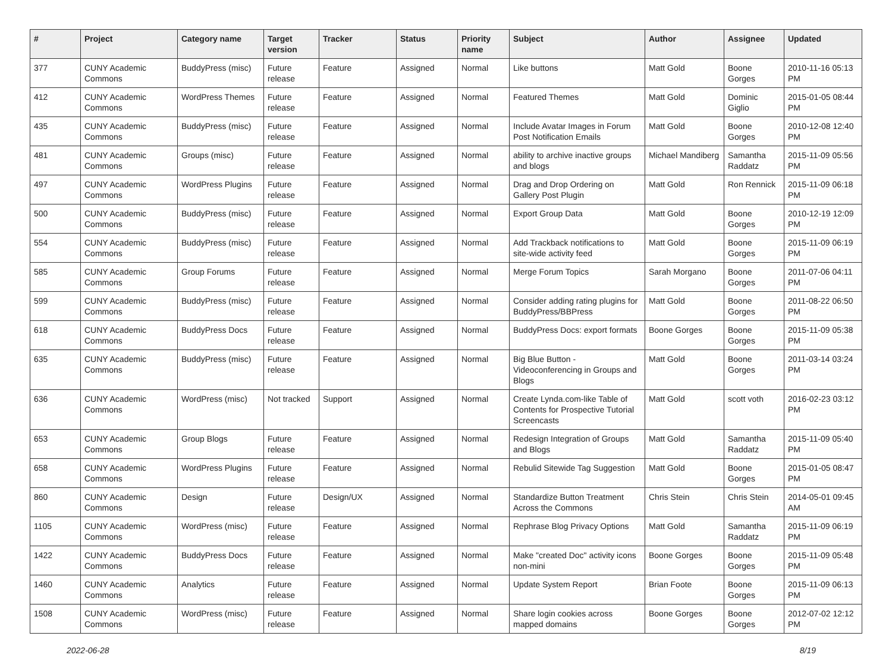| # | Project | Category name | Target version | Tracker | Status | Priority name | Subject | Author | Assignee | Updated |
| --- | --- | --- | --- | --- | --- | --- | --- | --- | --- | --- |
| 377 | CUNY Academic Commons | BuddyPress (misc) | Future release | Feature | Assigned | Normal | Like buttons | Matt Gold | Boone Gorges | 2010-11-16 05:13 PM |
| 412 | CUNY Academic Commons | WordPress Themes | Future release | Feature | Assigned | Normal | Featured Themes | Matt Gold | Dominic Giglio | 2015-01-05 08:44 PM |
| 435 | CUNY Academic Commons | BuddyPress (misc) | Future release | Feature | Assigned | Normal | Include Avatar Images in Forum Post Notification Emails | Matt Gold | Boone Gorges | 2010-12-08 12:40 PM |
| 481 | CUNY Academic Commons | Groups (misc) | Future release | Feature | Assigned | Normal | ability to archive inactive groups and blogs | Michael Mandiberg | Samantha Raddatz | 2015-11-09 05:56 PM |
| 497 | CUNY Academic Commons | WordPress Plugins | Future release | Feature | Assigned | Normal | Drag and Drop Ordering on Gallery Post Plugin | Matt Gold | Ron Rennick | 2015-11-09 06:18 PM |
| 500 | CUNY Academic Commons | BuddyPress (misc) | Future release | Feature | Assigned | Normal | Export Group Data | Matt Gold | Boone Gorges | 2010-12-19 12:09 PM |
| 554 | CUNY Academic Commons | BuddyPress (misc) | Future release | Feature | Assigned | Normal | Add Trackback notifications to site-wide activity feed | Matt Gold | Boone Gorges | 2015-11-09 06:19 PM |
| 585 | CUNY Academic Commons | Group Forums | Future release | Feature | Assigned | Normal | Merge Forum Topics | Sarah Morgano | Boone Gorges | 2011-07-06 04:11 PM |
| 599 | CUNY Academic Commons | BuddyPress (misc) | Future release | Feature | Assigned | Normal | Consider adding rating plugins for BuddyPress/BBPress | Matt Gold | Boone Gorges | 2011-08-22 06:50 PM |
| 618 | CUNY Academic Commons | BuddyPress Docs | Future release | Feature | Assigned | Normal | BuddyPress Docs: export formats | Boone Gorges | Boone Gorges | 2015-11-09 05:38 PM |
| 635 | CUNY Academic Commons | BuddyPress (misc) | Future release | Feature | Assigned | Normal | Big Blue Button - Videoconferencing in Groups and Blogs | Matt Gold | Boone Gorges | 2011-03-14 03:24 PM |
| 636 | CUNY Academic Commons | WordPress (misc) | Not tracked | Support | Assigned | Normal | Create Lynda.com-like Table of Contents for Prospective Tutorial Screencasts | Matt Gold | scott voth | 2016-02-23 03:12 PM |
| 653 | CUNY Academic Commons | Group Blogs | Future release | Feature | Assigned | Normal | Redesign Integration of Groups and Blogs | Matt Gold | Samantha Raddatz | 2015-11-09 05:40 PM |
| 658 | CUNY Academic Commons | WordPress Plugins | Future release | Feature | Assigned | Normal | Rebulid Sitewide Tag Suggestion | Matt Gold | Boone Gorges | 2015-01-05 08:47 PM |
| 860 | CUNY Academic Commons | Design | Future release | Design/UX | Assigned | Normal | Standardize Button Treatment Across the Commons | Chris Stein | Chris Stein | 2014-05-01 09:45 AM |
| 1105 | CUNY Academic Commons | WordPress (misc) | Future release | Feature | Assigned | Normal | Rephrase Blog Privacy Options | Matt Gold | Samantha Raddatz | 2015-11-09 06:19 PM |
| 1422 | CUNY Academic Commons | BuddyPress Docs | Future release | Feature | Assigned | Normal | Make "created Doc" activity icons non-mini | Boone Gorges | Boone Gorges | 2015-11-09 05:48 PM |
| 1460 | CUNY Academic Commons | Analytics | Future release | Feature | Assigned | Normal | Update System Report | Brian Foote | Boone Gorges | 2015-11-09 06:13 PM |
| 1508 | CUNY Academic Commons | WordPress (misc) | Future release | Feature | Assigned | Normal | Share login cookies across mapped domains | Boone Gorges | Boone Gorges | 2012-07-02 12:12 PM |
2022-06-28 8/19